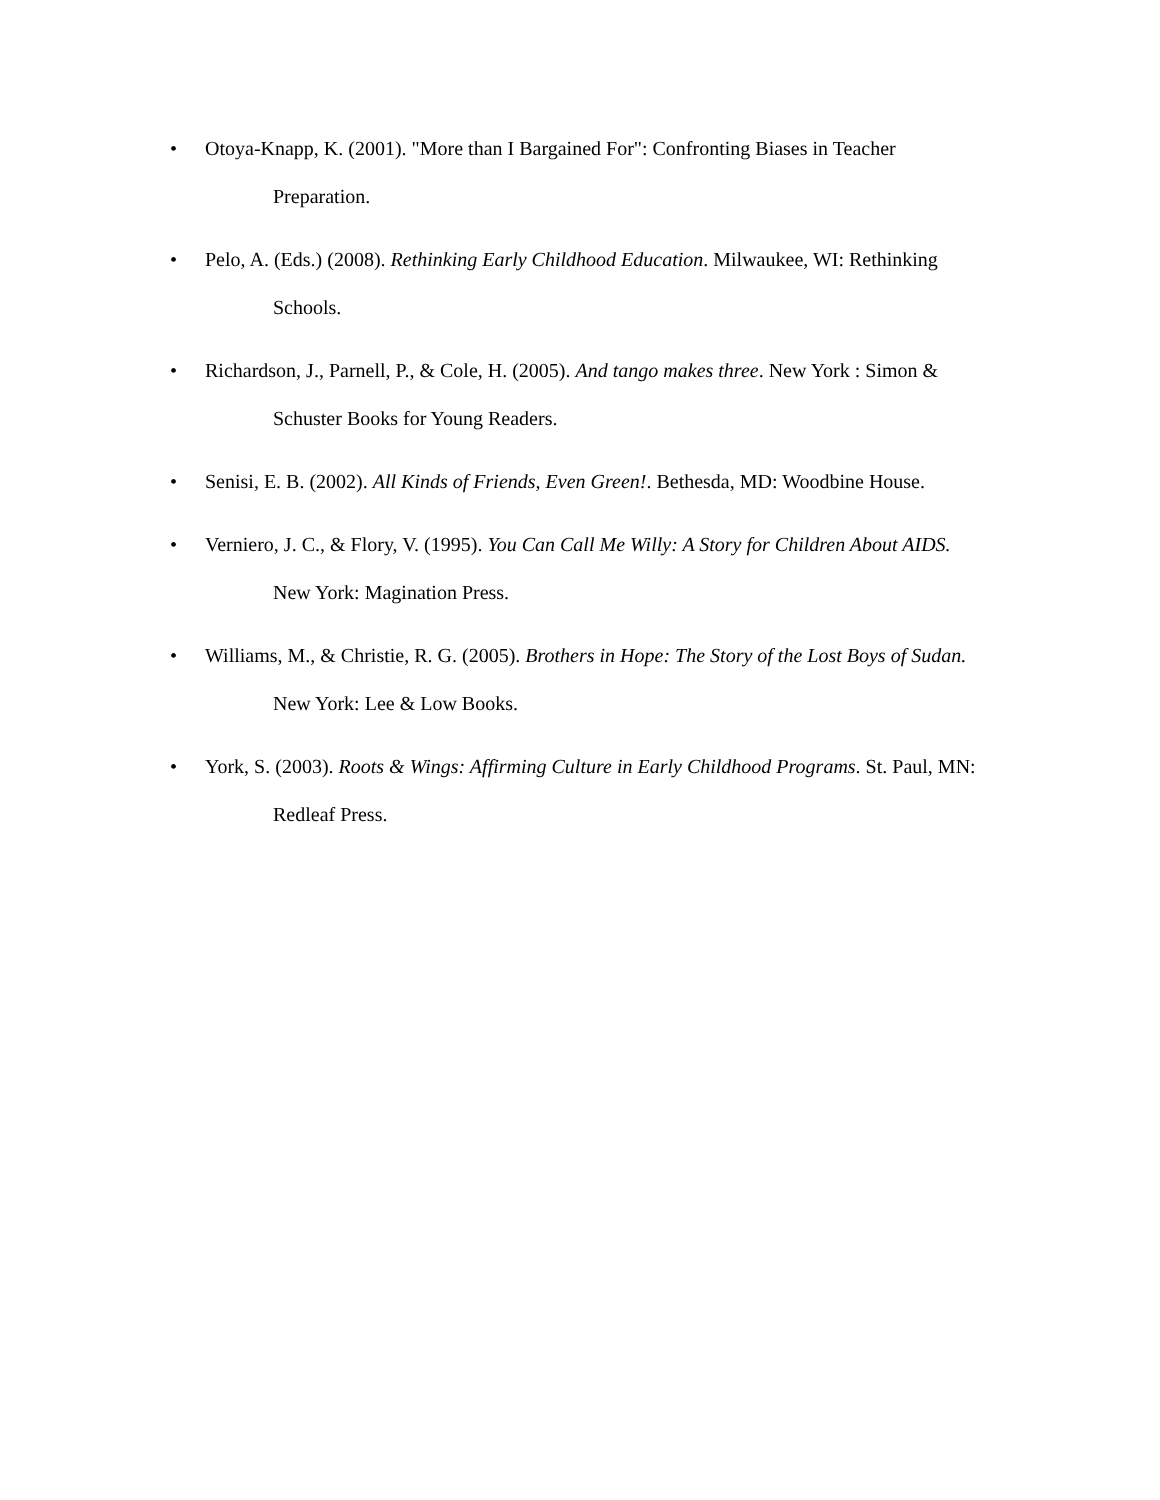• Otoya-Knapp, K. (2001). "More than I Bargained For": Confronting Biases in Teacher
Preparation.
• Pelo, A. (Eds.) (2008). Rethinking Early Childhood Education. Milwaukee, WI: Rethinking
Schools.
• Richardson, J., Parnell, P., & Cole, H. (2005). And tango makes three. New York : Simon &
Schuster Books for Young Readers.
• Senisi, E. B. (2002). All Kinds of Friends, Even Green!. Bethesda, MD: Woodbine House.
• Verniero, J. C., & Flory, V. (1995). You Can Call Me Willy: A Story for Children About AIDS.
New York: Magination Press.
• Williams, M., & Christie, R. G. (2005). Brothers in Hope: The Story of the Lost Boys of Sudan.
New York: Lee & Low Books.
• York, S. (2003). Roots & Wings: Affirming Culture in Early Childhood Programs. St. Paul, MN:
Redleaf Press.